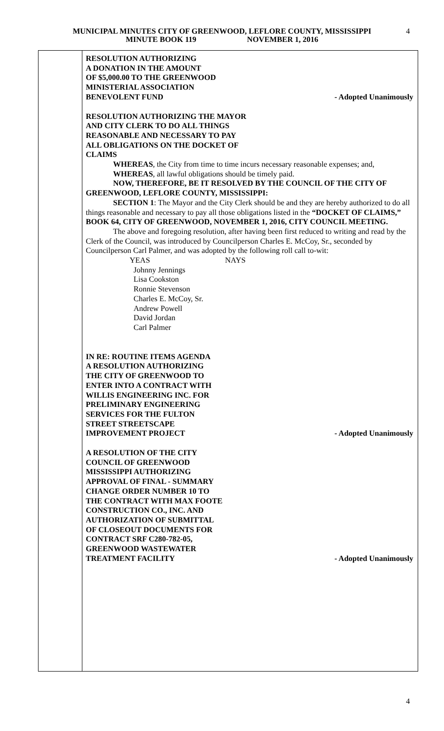MUNICIPAL MINUTES CITY OF GREENWOOD, LEFLORE COUNTY, MISSISSIPPI
MINUTE BOOK 119 NOVEMBER 1, 2016
4
RESOLUTION AUTHORIZING
A DONATION IN THE AMOUNT
OF $5,000.00 TO THE GREENWOOD
MINISTERIAL ASSOCIATION
BENEVOLENT FUND - Adopted Unanimously
RESOLUTION AUTHORIZING THE MAYOR
AND CITY CLERK TO DO ALL THINGS
REASONABLE AND NECESSARY TO PAY
ALL OBLIGATIONS ON THE DOCKET OF
CLAIMS
WHEREAS, the City from time to time incurs necessary reasonable expenses; and,
WHEREAS, all lawful obligations should be timely paid.
NOW, THEREFORE, BE IT RESOLVED BY THE COUNCIL OF THE CITY OF GREENWOOD, LEFLORE COUNTY, MISSISSIPPI:
SECTION 1: The Mayor and the City Clerk should be and they are hereby authorized to do all things reasonable and necessary to pay all those obligations listed in the “DOCKET OF CLAIMS,” BOOK 64, CITY OF GREENWOOD, NOVEMBER 1, 2016, CITY COUNCIL MEETING.
The above and foregoing resolution, after having been first reduced to writing and read by the Clerk of the Council, was introduced by Councilperson Charles E. McCoy, Sr., seconded by Councilperson Carl Palmer, and was adopted by the following roll call to-wit:
YEAS NAYS
Johnny Jennings
Lisa Cookston
Ronnie Stevenson
Charles E. McCoy, Sr.
Andrew Powell
David Jordan
Carl Palmer
IN RE: ROUTINE ITEMS AGENDA
A RESOLUTION AUTHORIZING
THE CITY OF GREENWOOD TO
ENTER INTO A CONTRACT WITH
WILLIS ENGINEERING INC. FOR
PRELIMINARY ENGINEERING
SERVICES FOR THE FULTON
STREET STREETSCAPE
IMPROVEMENT PROJECT - Adopted Unanimously
A RESOLUTION OF THE CITY
COUNCIL OF GREENWOOD
MISSISSIPPI AUTHORIZING
APPROVAL OF FINAL - SUMMARY
CHANGE ORDER NUMBER 10 TO
THE CONTRACT WITH MAX FOOTE
CONSTRUCTION CO., INC. AND
AUTHORIZATION OF SUBMITTAL
OF CLOSEOUT DOCUMENTS FOR
CONTRACT SRF C280-782-05,
GREENWOOD WASTEWATER
TREATMENT FACILITY - Adopted Unanimously
4